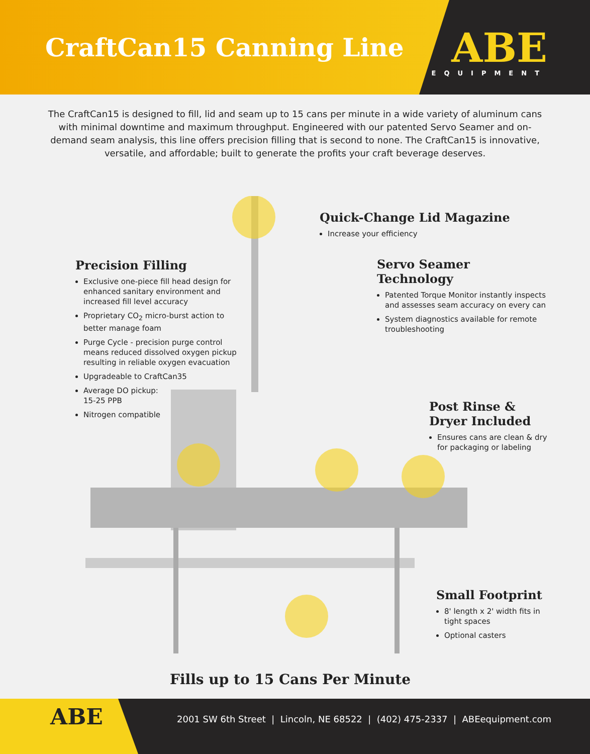CraftCan15 Canning Line
ABE
EQUIPMENT
The CraftCan15 is designed to fill, lid and seam up to 15 cans per minute in a wide variety of aluminum cans with minimal downtime and maximum throughput. Engineered with our patented Servo Seamer and on-demand seam analysis, this line offers precision filling that is second to none. The CraftCan15 is innovative, versatile, and affordable; built to generate the profits your craft beverage deserves.
Quick-Change Lid Magazine
Increase your efficiency
Precision Filling
Exclusive one-piece fill head design for enhanced sanitary environment and increased fill level accuracy
Proprietary CO<sub>2</sub> micro-burst action to better manage foam
Purge Cycle - precision purge control means reduced dissolved oxygen pickup resulting in reliable oxygen evacuation
Upgradeable to CraftCan35
Average DO pickup:
15-25 PPB
Nitrogen compatible
Servo Seamer Technology
Patented Torque Monitor instantly inspects and assesses seam accuracy on every can
System diagnostics available for remote troubleshooting
Post Rinse &
Dryer Included
Ensures cans are clean & dry for packaging or labeling
Small Footprint
8' length x 2' width fits in tight spaces
Optional casters
Fills up to 15 Cans Per Minute
ABE
2001 SW 6th Street | Lincoln, NE 68522 | (402) 475-2337 | ABEequipment.com